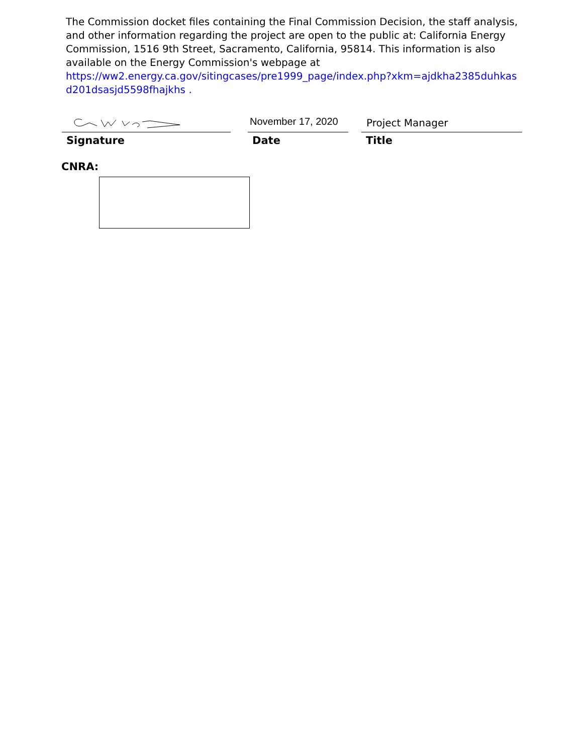The Commission docket files containing the Final Commission Decision, the staff analysis, and other information regarding the project are open to the public at: California Energy Commission, 1516 9th Street, Sacramento, California, 95814. This information is also available on the Energy Commission's webpage at https://ww2.energy.ca.gov/sitingcases/pre1999_page/index.php?xkm=ajdkha2385duhkas d201dsasjd5598fhajkhs .
Signature
November 17, 2020
Date
Project Manager
Title
CNRA: